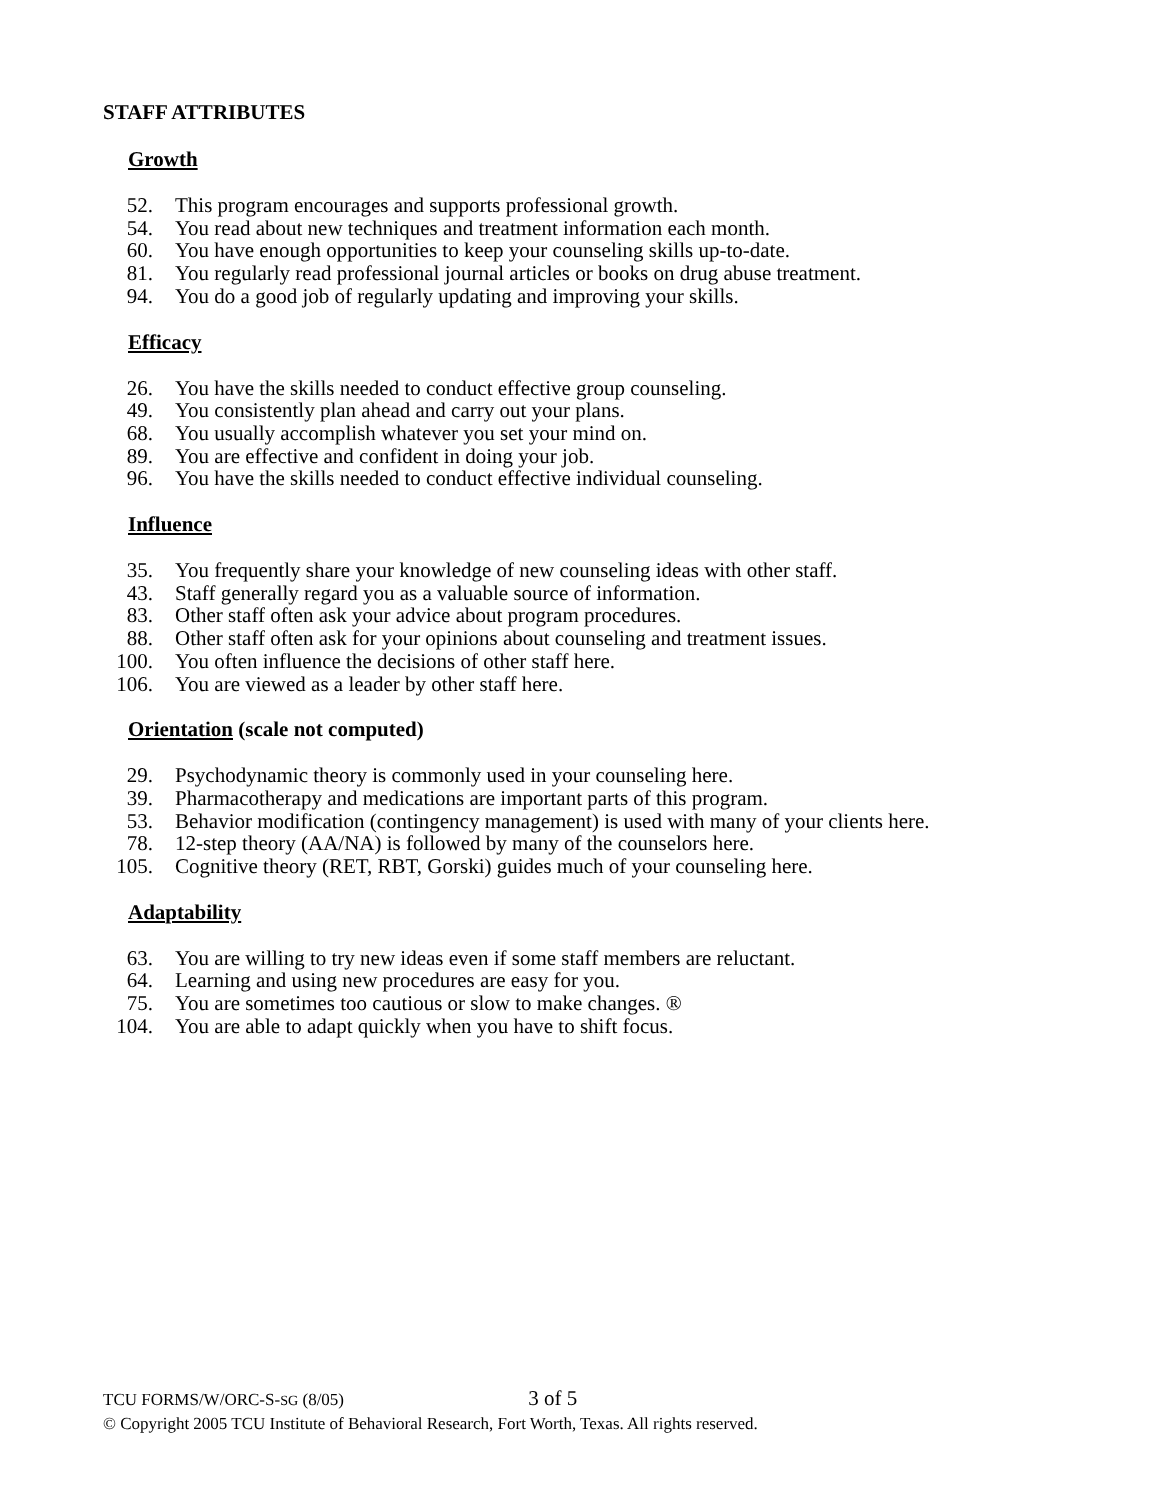STAFF ATTRIBUTES
Growth
52. This program encourages and supports professional growth.
54. You read about new techniques and treatment information each month.
60. You have enough opportunities to keep your counseling skills up-to-date.
81. You regularly read professional journal articles or books on drug abuse treatment.
94. You do a good job of regularly updating and improving your skills.
Efficacy
26. You have the skills needed to conduct effective group counseling.
49. You consistently plan ahead and carry out your plans.
68. You usually accomplish whatever you set your mind on.
89. You are effective and confident in doing your job.
96. You have the skills needed to conduct effective individual counseling.
Influence
35. You frequently share your knowledge of new counseling ideas with other staff.
43. Staff generally regard you as a valuable source of information.
83. Other staff often ask your advice about program procedures.
88. Other staff often ask for your opinions about counseling and treatment issues.
100. You often influence the decisions of other staff here.
106. You are viewed as a leader by other staff here.
Orientation (scale not computed)
29. Psychodynamic theory is commonly used in your counseling here.
39. Pharmacotherapy and medications are important parts of this program.
53. Behavior modification (contingency management) is used with many of your clients here.
78. 12-step theory (AA/NA) is followed by many of the counselors here.
105. Cognitive theory (RET, RBT, Gorski) guides much of your counseling here.
Adaptability
63. You are willing to try new ideas even if some staff members are reluctant.
64. Learning and using new procedures are easy for you.
75. You are sometimes too cautious or slow to make changes. ®
104. You are able to adapt quickly when you have to shift focus.
TCU FORMS/W/ORC-S-SG (8/05) 3 of 5
© Copyright 2005 TCU Institute of Behavioral Research, Fort Worth, Texas. All rights reserved.